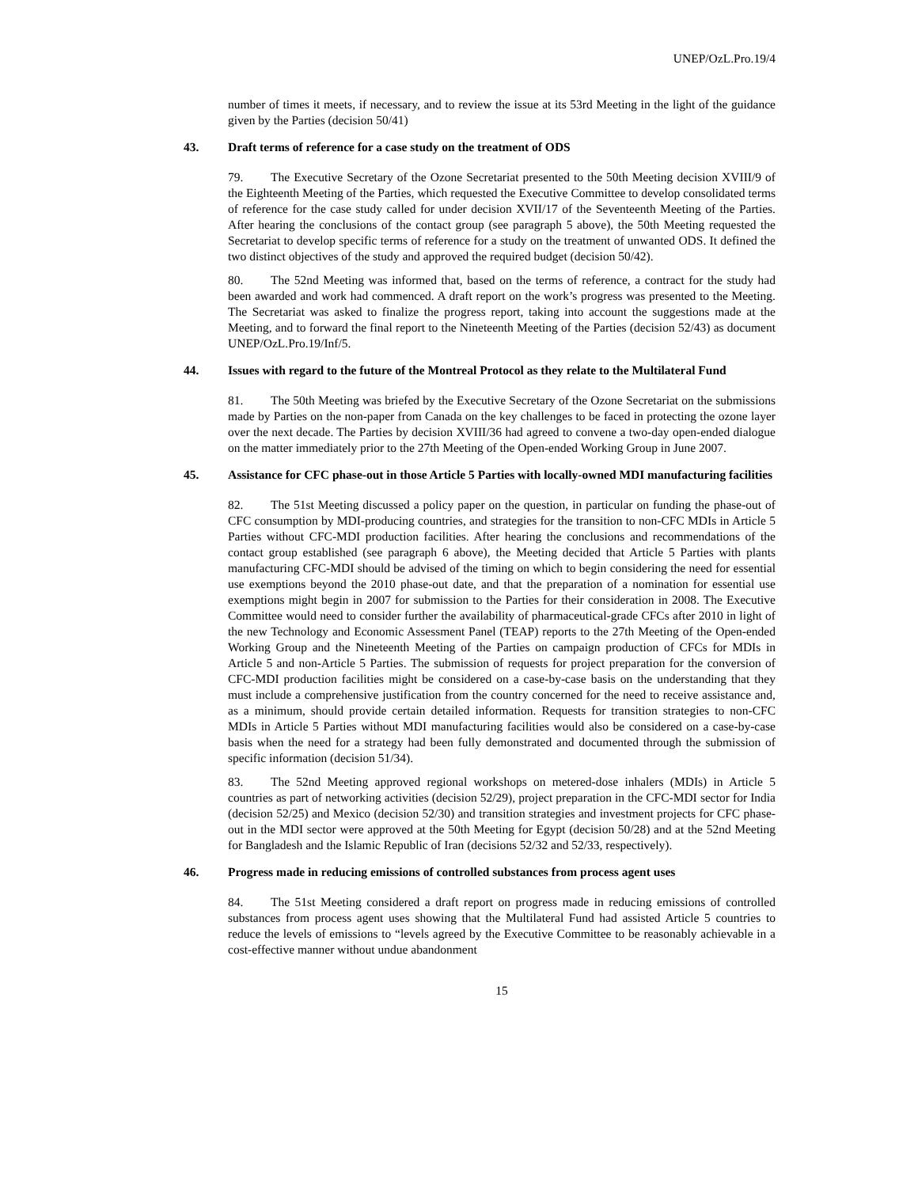UNEP/OzL.Pro.19/4
number of times it meets, if necessary, and to review the issue at its 53rd Meeting in the light of the guidance given by the Parties (decision 50/41)
43. Draft terms of reference for a case study on the treatment of ODS
79. The Executive Secretary of the Ozone Secretariat presented to the 50th Meeting decision XVIII/9 of the Eighteenth Meeting of the Parties, which requested the Executive Committee to develop consolidated terms of reference for the case study called for under decision XVII/17 of the Seventeenth Meeting of the Parties. After hearing the conclusions of the contact group (see paragraph 5 above), the 50th Meeting requested the Secretariat to develop specific terms of reference for a study on the treatment of unwanted ODS. It defined the two distinct objectives of the study and approved the required budget (decision 50/42).
80. The 52nd Meeting was informed that, based on the terms of reference, a contract for the study had been awarded and work had commenced. A draft report on the work’s progress was presented to the Meeting. The Secretariat was asked to finalize the progress report, taking into account the suggestions made at the Meeting, and to forward the final report to the Nineteenth Meeting of the Parties (decision 52/43) as document UNEP/OzL.Pro.19/Inf/5.
44. Issues with regard to the future of the Montreal Protocol as they relate to the Multilateral Fund
81. The 50th Meeting was briefed by the Executive Secretary of the Ozone Secretariat on the submissions made by Parties on the non-paper from Canada on the key challenges to be faced in protecting the ozone layer over the next decade. The Parties by decision XVIII/36 had agreed to convene a two-day open-ended dialogue on the matter immediately prior to the 27th Meeting of the Open-ended Working Group in June 2007.
45. Assistance for CFC phase-out in those Article 5 Parties with locally-owned MDI manufacturing facilities
82. The 51st Meeting discussed a policy paper on the question, in particular on funding the phase-out of CFC consumption by MDI-producing countries, and strategies for the transition to non-CFC MDIs in Article 5 Parties without CFC-MDI production facilities. After hearing the conclusions and recommendations of the contact group established (see paragraph 6 above), the Meeting decided that Article 5 Parties with plants manufacturing CFC-MDI should be advised of the timing on which to begin considering the need for essential use exemptions beyond the 2010 phase-out date, and that the preparation of a nomination for essential use exemptions might begin in 2007 for submission to the Parties for their consideration in 2008. The Executive Committee would need to consider further the availability of pharmaceutical-grade CFCs after 2010 in light of the new Technology and Economic Assessment Panel (TEAP) reports to the 27th Meeting of the Open-ended Working Group and the Nineteenth Meeting of the Parties on campaign production of CFCs for MDIs in Article 5 and non-Article 5 Parties. The submission of requests for project preparation for the conversion of CFC-MDI production facilities might be considered on a case-by-case basis on the understanding that they must include a comprehensive justification from the country concerned for the need to receive assistance and, as a minimum, should provide certain detailed information. Requests for transition strategies to non-CFC MDIs in Article 5 Parties without MDI manufacturing facilities would also be considered on a case-by-case basis when the need for a strategy had been fully demonstrated and documented through the submission of specific information (decision 51/34).
83. The 52nd Meeting approved regional workshops on metered-dose inhalers (MDIs) in Article 5 countries as part of networking activities (decision 52/29), project preparation in the CFC-MDI sector for India (decision 52/25) and Mexico (decision 52/30) and transition strategies and investment projects for CFC phase-out in the MDI sector were approved at the 50th Meeting for Egypt (decision 50/28) and at the 52nd Meeting for Bangladesh and the Islamic Republic of Iran (decisions 52/32 and 52/33, respectively).
46. Progress made in reducing emissions of controlled substances from process agent uses
84. The 51st Meeting considered a draft report on progress made in reducing emissions of controlled substances from process agent uses showing that the Multilateral Fund had assisted Article 5 countries to reduce the levels of emissions to “levels agreed by the Executive Committee to be reasonably achievable in a cost-effective manner without undue abandonment
15